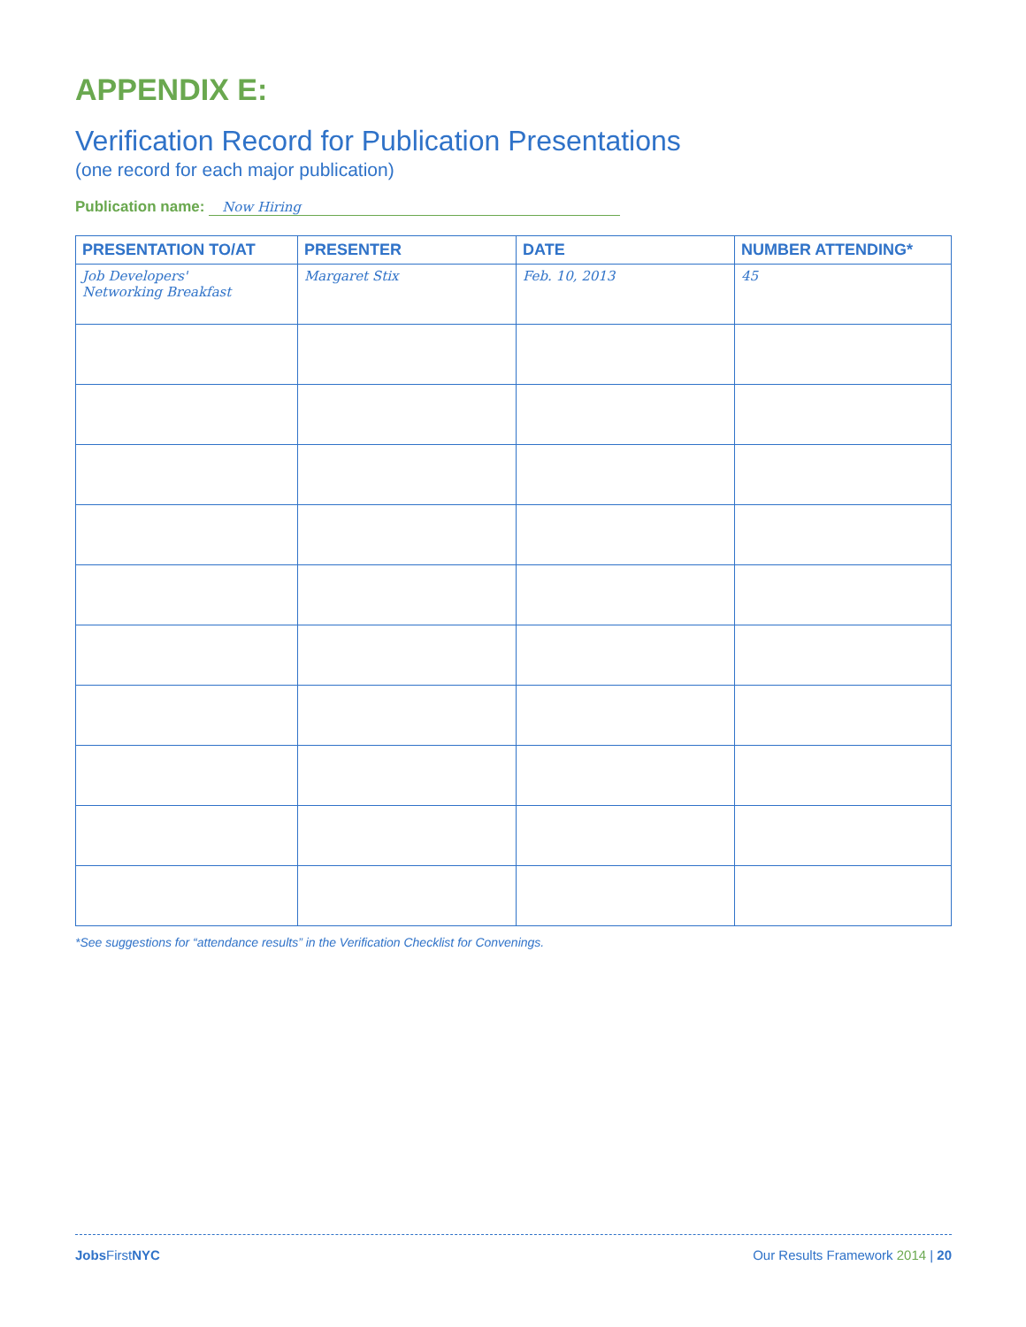APPENDIX E:
Verification Record for Publication Presentations
(one record for each major publication)
Publication name: Now Hiring
| PRESENTATION TO/AT | PRESENTER | DATE | NUMBER ATTENDING* |
| --- | --- | --- | --- |
| Job Developers' Networking Breakfast | Margaret Stix | Feb. 10, 2013 | 45 |
*See suggestions for “attendance results” in the Verification Checklist for Convenings.
Jobs FirstNYC Our Results Framework 2014 | 20